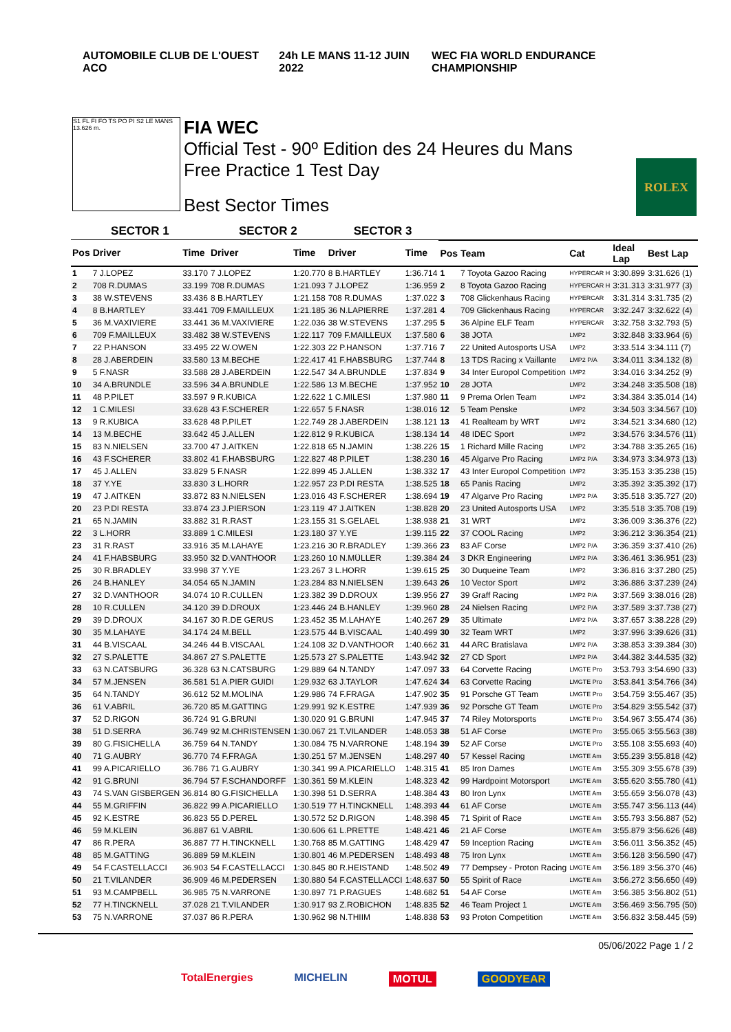AUTOMOBILE CLUB DE L'OUEST ACO 24h LE MANS 11-12 JUIN 2022
WEC FIA WORLD ENDURANCE CHAMPIONSHIP
S1 FL FI FO TS PO PI S2 LE MANS 13.626 m.
FIA WEC
Official Test - 90º Edition des 24 Heures du Mans
Free Practice 1 Test Day
Best Sector Times
ROLEX
| SECTOR 1 | | | SECTOR 2 | | SECTOR 3 | | | | | | |
| --- | --- | --- | --- | --- | --- | --- | --- | --- | --- | --- | --- |
| Pos | Driver | Time | Driver | Time | Driver | Time | Pos | Team | Cat | Ideal Lap | Best Lap |
| 1 | 7 J.LOPEZ | 33.170 | 7 J.LOPEZ | 1:20.770 | 8 B.HARTLEY | 1:36.714 | 1 | 7 Toyota Gazoo Racing | HYPERCAR H | 3:30.899 | 3:31.626 (1) |
| 2 | 708 R.DUMAS | 33.199 | 708 R.DUMAS | 1:21.093 | 7 J.LOPEZ | 1:36.959 | 2 | 8 Toyota Gazoo Racing | HYPERCAR H | 3:31.313 | 3:31.977 (3) |
| 3 | 38 W.STEVENS | 33.436 | 8 B.HARTLEY | 1:21.158 | 708 R.DUMAS | 1:37.022 | 3 | 708 Glickenhaus Racing | HYPERCAR | 3:31.314 | 3:31.735 (2) |
| 4 | 8 B.HARTLEY | 33.441 | 709 F.MAILLEUX | 1:21.185 | 36 N.LAPIERRE | 1:37.281 | 4 | 709 Glickenhaus Racing | HYPERCAR | 3:32.247 | 3:32.622 (4) |
| 5 | 36 M.VAXIVIERE | 33.441 | 36 M.VAXIVIERE | 1:22.036 | 38 W.STEVENS | 1:37.295 | 5 | 36 Alpine ELF Team | HYPERCAR | 3:32.758 | 3:32.793 (5) |
| 6 | 709 F.MAILLEUX | 33.482 | 38 W.STEVENS | 1:22.117 | 709 F.MAILLEUX | 1:37.580 | 6 | 38 JOTA | LMP2 | 3:32.848 | 3:33.964 (6) |
| 7 | 22 P.HANSON | 33.495 | 22 W.OWEN | 1:22.303 | 22 P.HANSON | 1:37.716 | 7 | 22 United Autosports USA | LMP2 | 3:33.514 | 3:34.111 (7) |
| 8 | 28 J.ABERDEIN | 33.580 | 13 M.BECHE | 1:22.417 | 41 F.HABSBURG | 1:37.744 | 8 | 13 TDS Racing x Vaillante | LMP2 P/A | 3:34.011 | 3:34.132 (8) |
| 9 | 5 F.NASR | 33.588 | 28 J.ABERDEIN | 1:22.547 | 34 A.BRUNDLE | 1:37.834 | 9 | 34 Inter Europol Competition | LMP2 | 3:34.016 | 3:34.252 (9) |
| 10 | 34 A.BRUNDLE | 33.596 | 34 A.BRUNDLE | 1:22.586 | 13 M.BECHE | 1:37.952 | 10 | 28 JOTA | LMP2 | 3:34.248 | 3:35.508 (18) |
| 11 | 48 P.PILET | 33.597 | 9 R.KUBICA | 1:22.622 | 1 C.MILESI | 1:37.980 | 11 | 9 Prema Orlen Team | LMP2 | 3:34.384 | 3:35.014 (14) |
| 12 | 1 C.MILESI | 33.628 | 43 F.SCHERER | 1:22.657 | 5 F.NASR | 1:38.016 | 12 | 5 Team Penske | LMP2 | 3:34.503 | 3:34.567 (10) |
| 13 | 9 R.KUBICA | 33.628 | 48 P.PILET | 1:22.749 | 28 J.ABERDEIN | 1:38.121 | 13 | 41 Realteam by WRT | LMP2 | 3:34.521 | 3:34.680 (12) |
| 14 | 13 M.BECHE | 33.642 | 45 J.ALLEN | 1:22.812 | 9 R.KUBICA | 1:38.134 | 14 | 48 IDEC Sport | LMP2 | 3:34.576 | 3:34.576 (11) |
| 15 | 83 N.NIELSEN | 33.700 | 47 J.AITKEN | 1:22.818 | 65 N.JAMIN | 1:38.226 | 15 | 1 Richard Mille Racing | LMP2 | 3:34.788 | 3:35.265 (16) |
| 16 | 43 F.SCHERER | 33.802 | 41 F.HABSBURG | 1:22.827 | 48 P.PILET | 1:38.230 | 16 | 45 Algarve Pro Racing | LMP2 P/A | 3:34.973 | 3:34.973 (13) |
| 17 | 45 J.ALLEN | 33.829 | 5 F.NASR | 1:22.899 | 45 J.ALLEN | 1:38.332 | 17 | 43 Inter Europol Competition | LMP2 | 3:35.153 | 3:35.238 (15) |
| 18 | 37 Y.YE | 33.830 | 3 L.HORR | 1:22.957 | 23 P.DI RESTA | 1:38.525 | 18 | 65 Panis Racing | LMP2 | 3:35.392 | 3:35.392 (17) |
| 19 | 47 J.AITKEN | 33.872 | 83 N.NIELSEN | 1:23.016 | 43 F.SCHERER | 1:38.694 | 19 | 47 Algarve Pro Racing | LMP2 P/A | 3:35.518 | 3:35.727 (20) |
| 20 | 23 P.DI RESTA | 33.874 | 23 J.PIERSON | 1:23.119 | 47 J.AITKEN | 1:38.828 | 20 | 23 United Autosports USA | LMP2 | 3:35.518 | 3:35.708 (19) |
| 21 | 65 N.JAMIN | 33.882 | 31 R.RAST | 1:23.155 | 31 S.GELAEL | 1:38.938 | 21 | 31 WRT | LMP2 | 3:36.009 | 3:36.376 (22) |
| 22 | 3 L.HORR | 33.889 | 1 C.MILESI | 1:23.180 | 37 Y.YE | 1:39.115 | 22 | 37 COOL Racing | LMP2 | 3:36.212 | 3:36.354 (21) |
| 23 | 31 R.RAST | 33.916 | 35 M.LAHAYE | 1:23.216 | 30 R.BRADLEY | 1:39.366 | 23 | 83 AF Corse | LMP2 P/A | 3:36.359 | 3:37.410 (26) |
| 24 | 41 F.HABSBURG | 33.950 | 32 D.VANTHOOR | 1:23.260 | 10 N.MÜLLER | 1:39.384 | 24 | 3 DKR Engineering | LMP2 P/A | 3:36.461 | 3:36.951 (23) |
| 25 | 30 R.BRADLEY | 33.998 | 37 Y.YE | 1:23.267 | 3 L.HORR | 1:39.615 | 25 | 30 Duqueine Team | LMP2 | 3:36.816 | 3:37.280 (25) |
| 26 | 24 B.HANLEY | 34.054 | 65 N.JAMIN | 1:23.284 | 83 N.NIELSEN | 1:39.643 | 26 | 10 Vector Sport | LMP2 | 3:36.886 | 3:37.239 (24) |
| 27 | 32 D.VANTHOOR | 34.074 | 10 R.CULLEN | 1:23.382 | 39 D.DROUX | 1:39.956 | 27 | 39 Graff Racing | LMP2 P/A | 3:37.569 | 3:38.016 (28) |
| 28 | 10 R.CULLEN | 34.120 | 39 D.DROUX | 1:23.446 | 24 B.HANLEY | 1:39.960 | 28 | 24 Nielsen Racing | LMP2 P/A | 3:37.589 | 3:37.738 (27) |
| 29 | 39 D.DROUX | 34.167 | 30 R.DE GERUS | 1:23.452 | 35 M.LAHAYE | 1:40.267 | 29 | 35 Ultimate | LMP2 P/A | 3:37.657 | 3:38.228 (29) |
| 30 | 35 M.LAHAYE | 34.174 | 24 M.BELL | 1:23.575 | 44 B.VISCAAL | 1:40.499 | 30 | 32 Team WRT | LMP2 | 3:37.996 | 3:39.626 (31) |
| 31 | 44 B.VISCAAL | 34.246 | 44 B.VISCAAL | 1:24.108 | 32 D.VANTHOOR | 1:40.662 | 31 | 44 ARC Bratislava | LMP2 P/A | 3:38.853 | 3:39.384 (30) |
| 32 | 27 S.PALETTE | 34.867 | 27 S.PALETTE | 1:25.573 | 27 S.PALETTE | 1:43.942 | 32 | 27 CD Sport | LMP2 P/A | 3:44.382 | 3:44.535 (32) |
| 33 | 63 N.CATSBURG | 36.328 | 63 N.CATSBURG | 1:29.889 | 64 N.TANDY | 1:47.097 | 33 | 64 Corvette Racing | LMGTE Pro | 3:53.793 | 3:54.690 (33) |
| 34 | 57 M.JENSEN | 36.581 | 51 A.PIER GUIDI | 1:29.932 | 63 J.TAYLOR | 1:47.624 | 34 | 63 Corvette Racing | LMGTE Pro | 3:53.841 | 3:54.766 (34) |
| 35 | 64 N.TANDY | 36.612 | 52 M.MOLINA | 1:29.986 | 74 F.FRAGA | 1:47.902 | 35 | 91 Porsche GT Team | LMGTE Pro | 3:54.759 | 3:55.467 (35) |
| 36 | 61 V.ABRIL | 36.720 | 85 M.GATTING | 1:29.991 | 92 K.ESTRE | 1:47.939 | 36 | 92 Porsche GT Team | LMGTE Pro | 3:54.829 | 3:55.542 (37) |
| 37 | 52 D.RIGON | 36.724 | 91 G.BRUNI | 1:30.020 | 91 G.BRUNI | 1:47.945 | 37 | 74 Riley Motorsports | LMGTE Pro | 3:54.967 | 3:55.474 (36) |
| 38 | 51 D.SERRA | 36.749 | 92 M.CHRISTENSEN | 1:30.067 | 21 T.VILANDER | 1:48.053 | 38 | 51 AF Corse | LMGTE Pro | 3:55.065 | 3:55.563 (38) |
| 39 | 80 G.FISICHELLA | 36.759 | 64 N.TANDY | 1:30.084 | 75 N.VARRONE | 1:48.194 | 39 | 52 AF Corse | LMGTE Pro | 3:55.108 | 3:55.693 (40) |
| 40 | 71 G.AUBRY | 36.770 | 74 F.FRAGA | 1:30.251 | 57 M.JENSEN | 1:48.297 | 40 | 57 Kessel Racing | LMGTE Am | 3:55.239 | 3:55.818 (42) |
| 41 | 99 A.PICARIELLO | 36.786 | 71 G.AUBRY | 1:30.341 | 99 A.PICARIELLO | 1:48.315 | 41 | 85 Iron Dames | LMGTE Am | 3:55.309 | 3:55.678 (39) |
| 42 | 91 G.BRUNI | 36.794 | 57 F.SCHANDORFF | 1:30.361 | 59 M.KLEIN | 1:48.323 | 42 | 99 Hardpoint Motorsport | LMGTE Am | 3:55.620 | 3:55.780 (41) |
| 43 | 74 S.VAN GISBERGEN | 36.814 | 80 G.FISICHELLA | 1:30.398 | 51 D.SERRA | 1:48.384 | 43 | 80 Iron Lynx | LMGTE Am | 3:55.659 | 3:56.078 (43) |
| 44 | 55 M.GRIFFIN | 36.822 | 99 A.PICARIELLO | 1:30.519 | 77 H.TINCKNELL | 1:48.393 | 44 | 61 AF Corse | LMGTE Am | 3:55.747 | 3:56.113 (44) |
| 45 | 92 K.ESTRE | 36.823 | 55 D.PEREL | 1:30.572 | 52 D.RIGON | 1:48.398 | 45 | 71 Spirit of Race | LMGTE Am | 3:55.793 | 3:56.887 (52) |
| 46 | 59 M.KLEIN | 36.887 | 61 V.ABRIL | 1:30.606 | 61 L.PRETTE | 1:48.421 | 46 | 21 AF Corse | LMGTE Am | 3:55.879 | 3:56.626 (48) |
| 47 | 86 R.PERA | 36.887 | 77 H.TINCKNELL | 1:30.768 | 85 M.GATTING | 1:48.429 | 47 | 59 Inception Racing | LMGTE Am | 3:56.011 | 3:56.352 (45) |
| 48 | 85 M.GATTING | 36.889 | 59 M.KLEIN | 1:30.801 | 46 M.PEDERSEN | 1:48.493 | 48 | 75 Iron Lynx | LMGTE Am | 3:56.128 | 3:56.590 (47) |
| 49 | 54 F.CASTELLACCI | 36.903 | 54 F.CASTELLACCI | 1:30.845 | 80 R.HEISTAND | 1:48.502 | 49 | 77 Dempsey - Proton Racing | LMGTE Am | 3:56.189 | 3:56.370 (46) |
| 50 | 21 T.VILANDER | 36.909 | 46 M.PEDERSEN | 1:30.880 | 54 F.CASTELLACCI | 1:48.637 | 50 | 55 Spirit of Race | LMGTE Am | 3:56.272 | 3:56.650 (49) |
| 51 | 93 M.CAMPBELL | 36.985 | 75 N.VARRONE | 1:30.897 | 71 P.RAGUES | 1:48.682 | 51 | 54 AF Corse | LMGTE Am | 3:56.385 | 3:56.802 (51) |
| 52 | 77 H.TINCKNELL | 37.028 | 21 T.VILANDER | 1:30.917 | 93 Z.ROBICHON | 1:48.835 | 52 | 46 Team Project 1 | LMGTE Am | 3:56.469 | 3:56.795 (50) |
| 53 | 75 N.VARRONE | 37.037 | 86 R.PERA | 1:30.962 | 98 N.THIIM | 1:48.838 | 53 | 93 Proton Competition | LMGTE Am | 3:56.832 | 3:58.445 (59) |
05/06/2022 Page 1 / 2
TotalEnergies MICHELIN MOTUL GOODYEAR